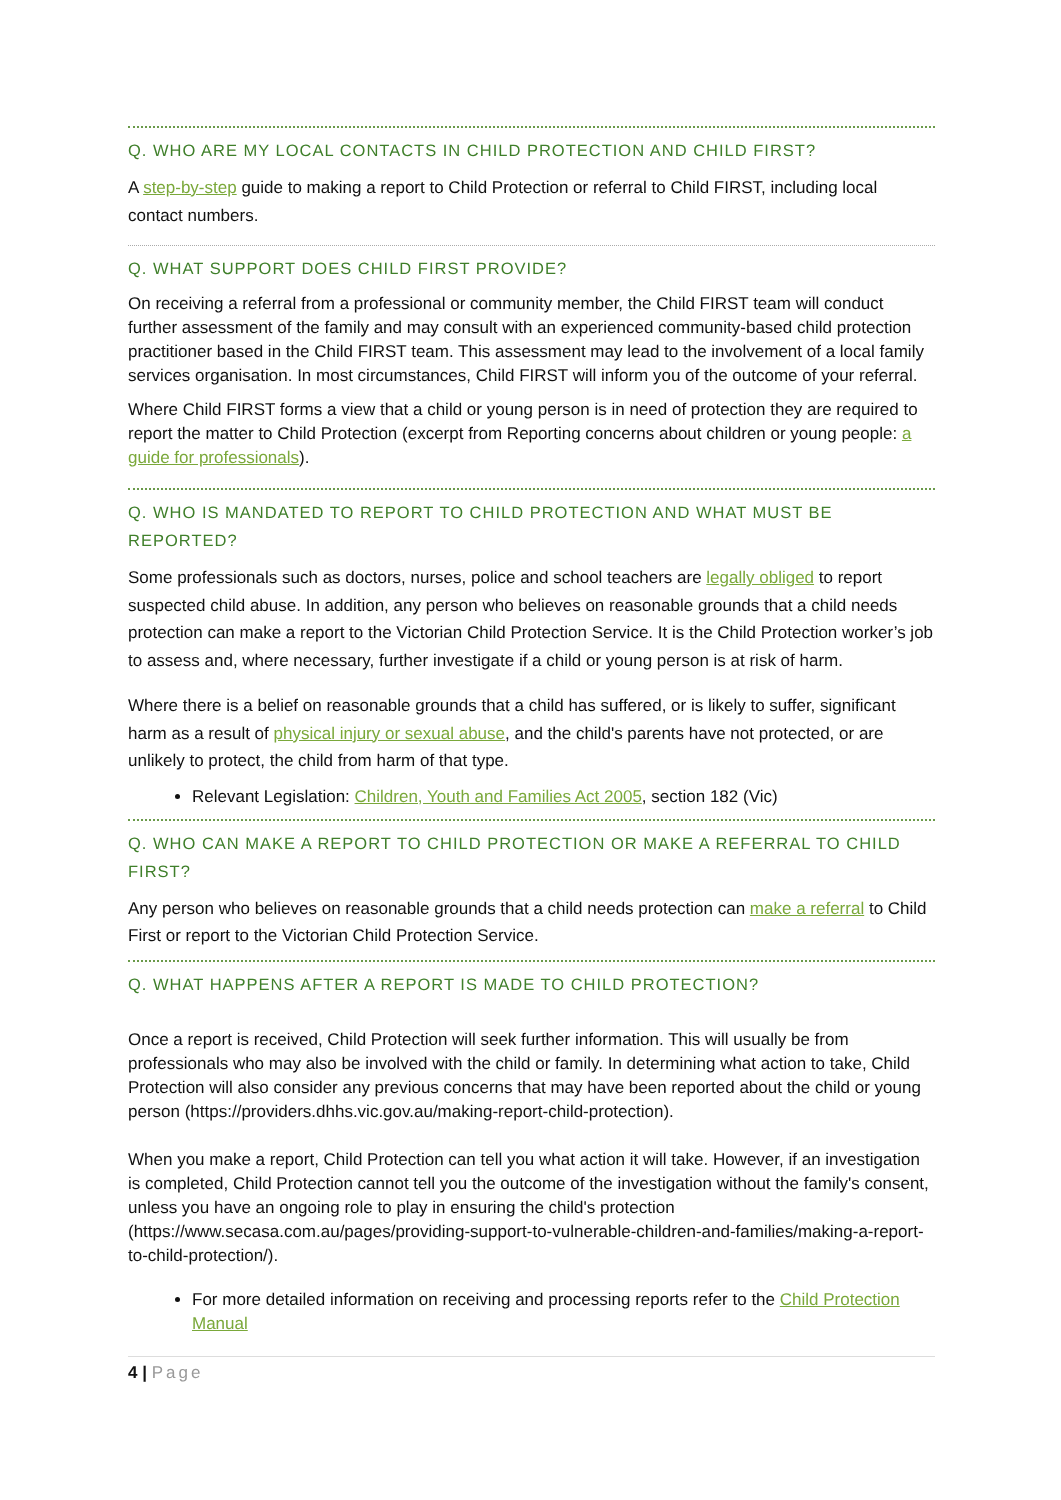Q. WHO ARE MY LOCAL CONTACTS IN CHILD PROTECTION AND CHILD FIRST?
A step-by-step guide to making a report to Child Protection or referral to Child FIRST, including local contact numbers.
Q. WHAT SUPPORT DOES CHILD FIRST PROVIDE?
On receiving a referral from a professional or community member, the Child FIRST team will conduct further assessment of the family and may consult with an experienced community-based child protection practitioner based in the Child FIRST team. This assessment may lead to the involvement of a local family services organisation. In most circumstances, Child FIRST will inform you of the outcome of your referral.
Where Child FIRST forms a view that a child or young person is in need of protection they are required to report the matter to Child Protection (excerpt from Reporting concerns about children or young people: a guide for professionals).
Q. WHO IS MANDATED TO REPORT TO CHILD PROTECTION AND WHAT MUST BE REPORTED?
Some professionals such as doctors, nurses, police and school teachers are legally obliged to report suspected child abuse. In addition, any person who believes on reasonable grounds that a child needs protection can make a report to the Victorian Child Protection Service. It is the Child Protection worker’s job to assess and, where necessary, further investigate if a child or young person is at risk of harm.
Where there is a belief on reasonable grounds that a child has suffered, or is likely to suffer, significant harm as a result of physical injury or sexual abuse, and the child's parents have not protected, or are unlikely to protect, the child from harm of that type.
Relevant Legislation: Children, Youth and Families Act 2005, section 182 (Vic)
Q. WHO CAN MAKE A REPORT TO CHILD PROTECTION OR MAKE A REFERRAL TO CHILD FIRST?
Any person who believes on reasonable grounds that a child needs protection can make a referral to Child First or report to the Victorian Child Protection Service.
Q. WHAT HAPPENS AFTER A REPORT IS MADE TO CHILD PROTECTION?
Once a report is received, Child Protection will seek further information. This will usually be from professionals who may also be involved with the child or family. In determining what action to take, Child Protection will also consider any previous concerns that may have been reported about the child or young person (https://providers.dhhs.vic.gov.au/making-report-child-protection).
When you make a report, Child Protection can tell you what action it will take. However, if an investigation is completed, Child Protection cannot tell you the outcome of the investigation without the family's consent, unless you have an ongoing role to play in ensuring the child's protection (https://www.secasa.com.au/pages/providing-support-to-vulnerable-children-and-families/making-a-report-to-child-protection/).
For more detailed information on receiving and processing reports refer to the Child Protection Manual
4 | Page